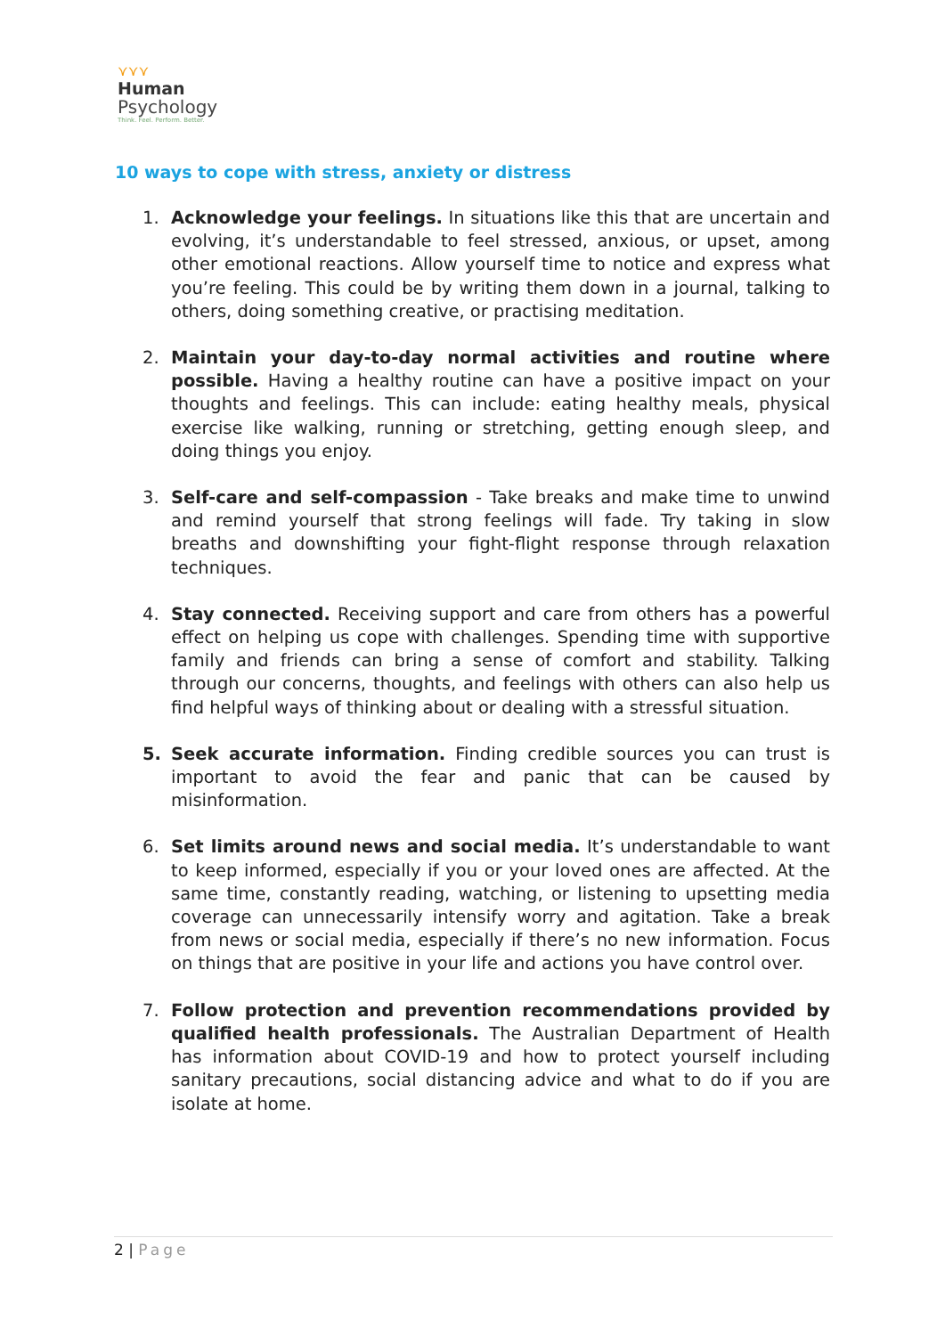⋎⋎⋎
Human
Psychology
Think. Feel. Perform. Better.
10 ways to cope with stress, anxiety or distress
1. Acknowledge your feelings. In situations like this that are uncertain and evolving, it’s understandable to feel stressed, anxious, or upset, among other emotional reactions. Allow yourself time to notice and express what you’re feeling. This could be by writing them down in a journal, talking to others, doing something creative, or practising meditation.
2. Maintain your day-to-day normal activities and routine where possible. Having a healthy routine can have a positive impact on your thoughts and feelings. This can include: eating healthy meals, physical exercise like walking, running or stretching, getting enough sleep, and doing things you enjoy.
3. Self-care and self-compassion - Take breaks and make time to unwind and remind yourself that strong feelings will fade. Try taking in slow breaths and downshifting your fight-flight response through relaxation techniques.
4. Stay connected. Receiving support and care from others has a powerful effect on helping us cope with challenges. Spending time with supportive family and friends can bring a sense of comfort and stability. Talking through our concerns, thoughts, and feelings with others can also help us find helpful ways of thinking about or dealing with a stressful situation.
5. Seek accurate information. Finding credible sources you can trust is important to avoid the fear and panic that can be caused by misinformation.
6. Set limits around news and social media. It’s understandable to want to keep informed, especially if you or your loved ones are affected. At the same time, constantly reading, watching, or listening to upsetting media coverage can unnecessarily intensify worry and agitation. Take a break from news or social media, especially if there’s no new information. Focus on things that are positive in your life and actions you have control over.
7. Follow protection and prevention recommendations provided by qualified health professionals. The Australian Department of Health has information about COVID-19 and how to protect yourself including sanitary precautions, social distancing advice and what to do if you are isolate at home.
2 | Page